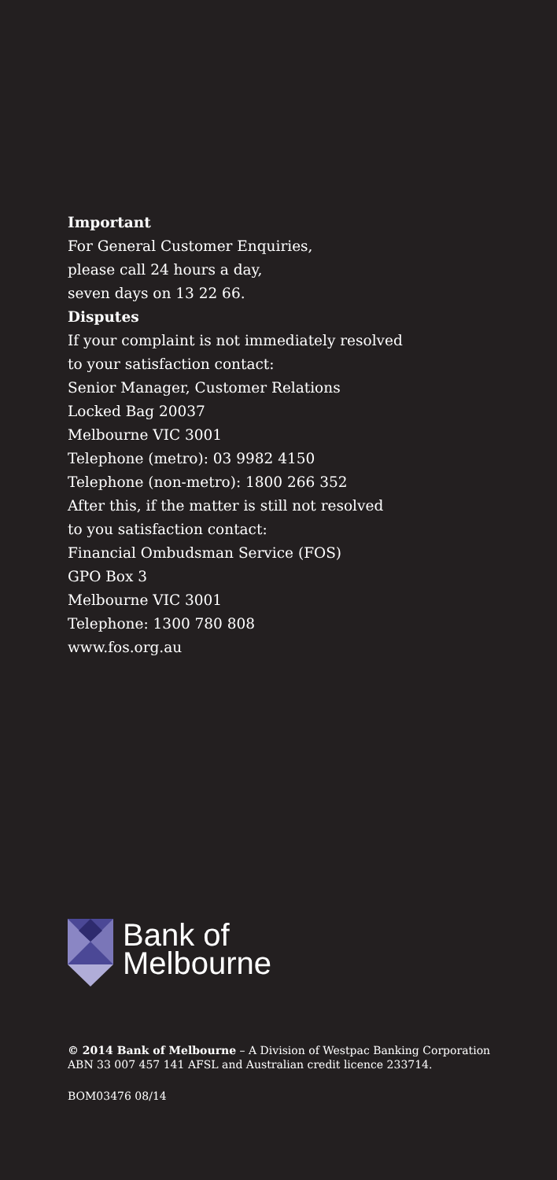Important
For General Customer Enquiries,
please call 24 hours a day,
seven days on 13 22 66.
Disputes
If your complaint is not immediately resolved
to your satisfaction contact:
Senior Manager, Customer Relations
Locked Bag 20037
Melbourne VIC 3001
Telephone (metro): 03 9982 4150
Telephone (non-metro): 1800 266 352
After this, if the matter is still not resolved
to you satisfaction contact:
Financial Ombudsman Service (FOS)
GPO Box 3
Melbourne VIC 3001
Telephone: 1300 780 808
www.fos.org.au
Bank of
Melbourne
© 2014 Bank of Melbourne – A Division of Westpac Banking Corporation ABN 33 007 457 141 AFSL and Australian credit licence 233714.
BOM03476 08/14